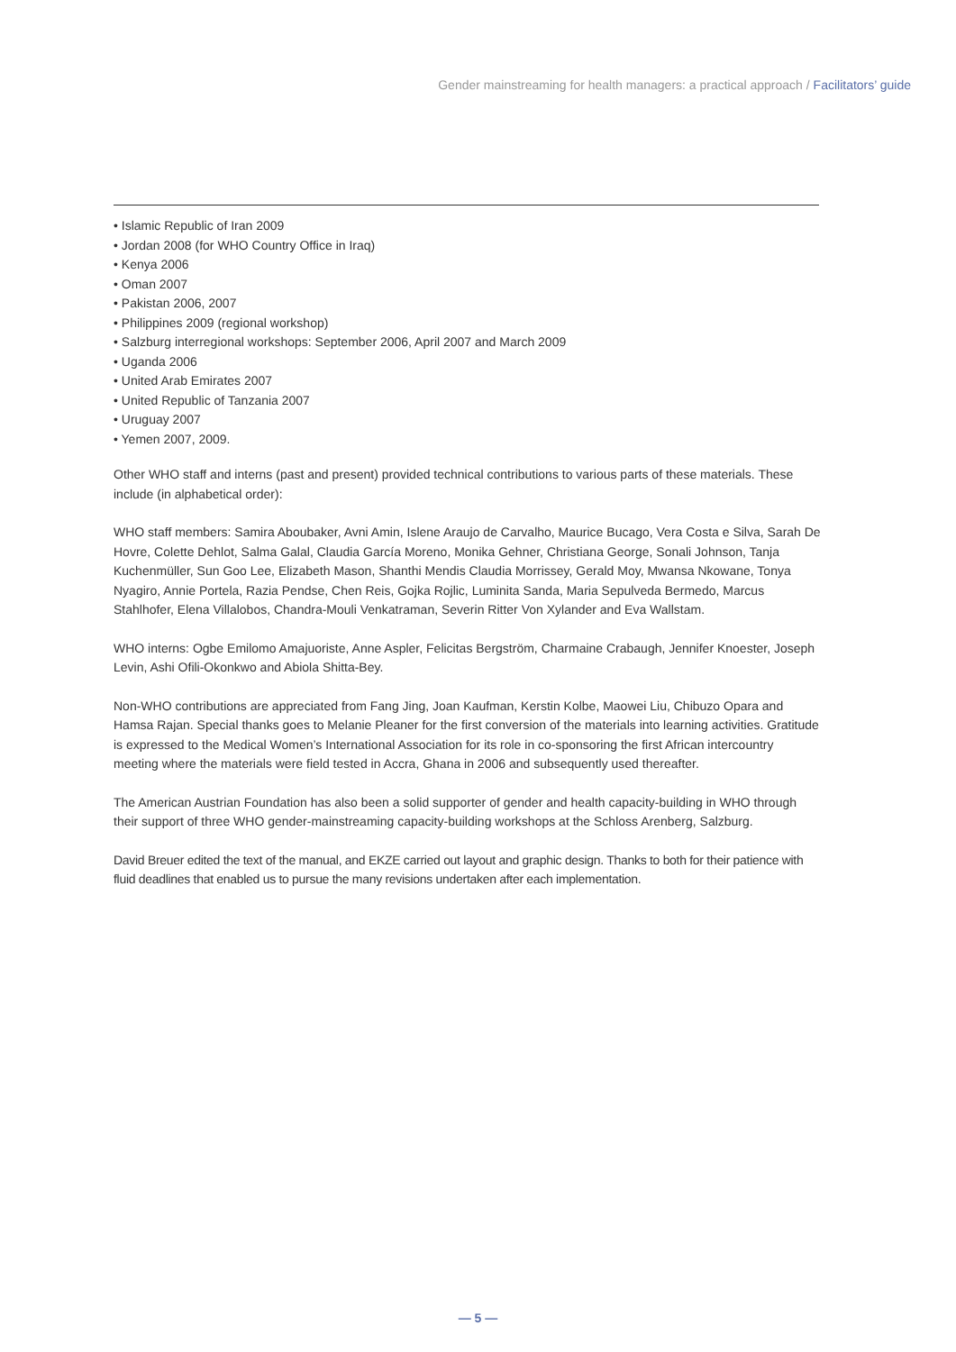Gender mainstreaming for health managers: a practical approach / Facilitators’ guide
• Islamic Republic of Iran 2009
• Jordan 2008 (for WHO Country Office in Iraq)
• Kenya 2006
• Oman 2007
• Pakistan 2006, 2007
• Philippines 2009 (regional workshop)
• Salzburg interregional workshops: September 2006, April 2007 and March 2009
• Uganda 2006
• United Arab Emirates 2007
• United Republic of Tanzania 2007
• Uruguay 2007
• Yemen 2007, 2009.
Other WHO staff and interns (past and present) provided technical contributions to various parts of these materials. These include (in alphabetical order):
WHO staff members: Samira Aboubaker, Avni Amin, Islene Araujo de Carvalho, Maurice Bucago, Vera Costa e Silva, Sarah De Hovre, Colette Dehlot, Salma Galal, Claudia García Moreno, Monika Gehner, Christiana George, Sonali Johnson, Tanja Kuchenmüller, Sun Goo Lee, Elizabeth Mason, Shanthi Mendis Claudia Morrissey, Gerald Moy, Mwansa Nkowane, Tonya Nyagiro, Annie Portela, Razia Pendse, Chen Reis, Gojka Rojlic, Luminita Sanda, Maria Sepulveda Bermedo, Marcus Stahlhofer, Elena Villalobos, Chandra-Mouli Venkatraman, Severin Ritter Von Xylander and Eva Wallstam.
WHO interns: Ogbe Emilomo Amajuoriste, Anne Aspler, Felicitas Bergström, Charmaine Crabaugh, Jennifer Knoester, Joseph Levin, Ashi Ofili-Okonkwo and Abiola Shitta-Bey.
Non-WHO contributions are appreciated from Fang Jing, Joan Kaufman, Kerstin Kolbe, Maowei Liu, Chibuzo Opara and Hamsa Rajan. Special thanks goes to Melanie Pleaner for the first conversion of the materials into learning activities. Gratitude is expressed to the Medical Women’s International Association for its role in co-sponsoring the first African intercountry meeting where the materials were field tested in Accra, Ghana in 2006 and subsequently used thereafter.
The American Austrian Foundation has also been a solid supporter of gender and health capacity-building in WHO through their support of three WHO gender-mainstreaming capacity-building workshops at the Schloss Arenberg, Salzburg.
David Breuer edited the text of the manual, and EKZE carried out layout and graphic design. Thanks to both for their patience with fluid deadlines that enabled us to pursue the many revisions undertaken after each implementation.
— 5 —